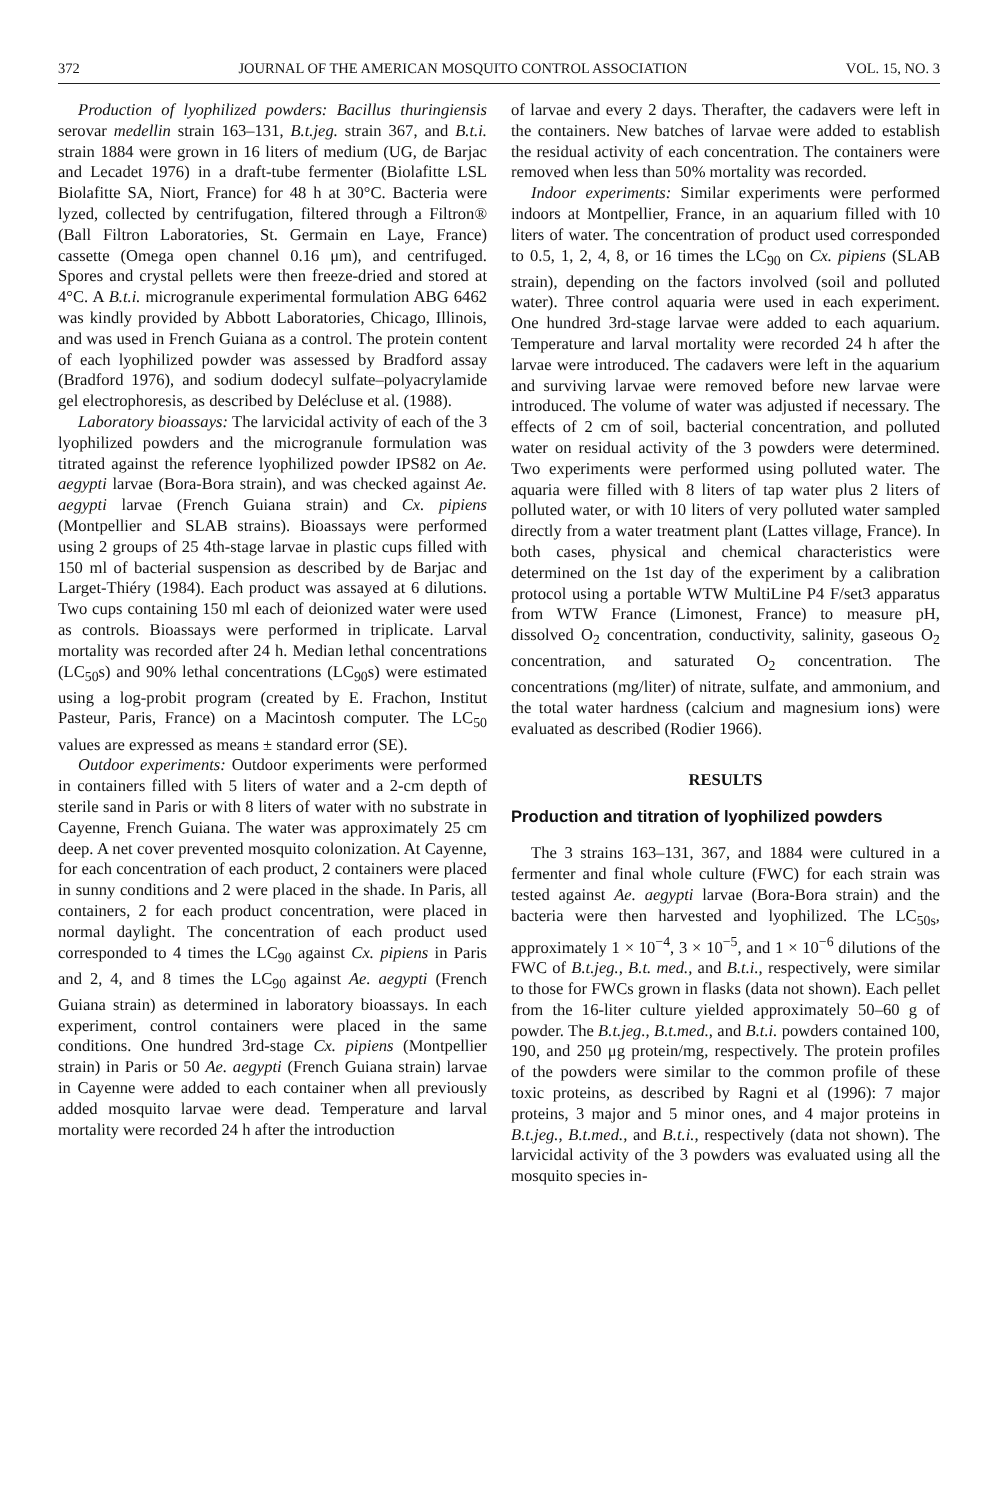372 JOURNAL OF THE AMERICAN MOSQUITO CONTROL ASSOCIATION VOL. 15, NO. 3
Production of lyophilized powders: Bacillus thuringiensis serovar medellin strain 163–131, B.t.jeg. strain 367, and B.t.i. strain 1884 were grown in 16 liters of medium (UG, de Barjac and Lecadet 1976) in a draft-tube fermenter (Biolafitte LSL Biolafitte SA, Niort, France) for 48 h at 30°C. Bacteria were lyzed, collected by centrifugation, filtered through a Filtron® (Ball Filtron Laboratories, St. Germain en Laye, France) cassette (Omega open channel 0.16 μm), and centrifuged. Spores and crystal pellets were then freeze-dried and stored at 4°C. A B.t.i. microgranule experimental formulation ABG 6462 was kindly provided by Abbott Laboratories, Chicago, Illinois, and was used in French Guiana as a control. The protein content of each lyophilized powder was assessed by Bradford assay (Bradford 1976), and sodium dodecyl sulfate–polyacrylamide gel electrophoresis, as described by Delécluse et al. (1988).
Laboratory bioassays: The larvicidal activity of each of the 3 lyophilized powders and the microgranule formulation was titrated against the reference lyophilized powder IPS82 on Ae. aegypti larvae (Bora-Bora strain), and was checked against Ae. aegypti larvae (French Guiana strain) and Cx. pipiens (Montpellier and SLAB strains). Bioassays were performed using 2 groups of 25 4th-stage larvae in plastic cups filled with 150 ml of bacterial suspension as described by de Barjac and Larget-Thiéry (1984). Each product was assayed at 6 dilutions. Two cups containing 150 ml each of deionized water were used as controls. Bioassays were performed in triplicate. Larval mortality was recorded after 24 h. Median lethal concentrations (LC<sub>50</sub>s) and 90% lethal concentrations (LC<sub>90</sub>s) were estimated using a log-probit program (created by E. Frachon, Institut Pasteur, Paris, France) on a Macintosh computer. The LC<sub>50</sub> values are expressed as means ± standard error (SE).
Outdoor experiments: Outdoor experiments were performed in containers filled with 5 liters of water and a 2-cm depth of sterile sand in Paris or with 8 liters of water with no substrate in Cayenne, French Guiana. The water was approximately 25 cm deep. A net cover prevented mosquito colonization. At Cayenne, for each concentration of each product, 2 containers were placed in sunny conditions and 2 were placed in the shade. In Paris, all containers, 2 for each product concentration, were placed in normal daylight. The concentration of each product used corresponded to 4 times the LC<sub>90</sub> against Cx. pipiens in Paris and 2, 4, and 8 times the LC<sub>90</sub> against Ae. aegypti (French Guiana strain) as determined in laboratory bioassays. In each experiment, control containers were placed in the same conditions. One hundred 3rd-stage Cx. pipiens (Montpellier strain) in Paris or 50 Ae. aegypti (French Guiana strain) larvae in Cayenne were added to each container when all previously added mosquito larvae were dead. Temperature and larval mortality were recorded 24 h after the introduction
of larvae and every 2 days. Therafter, the cadavers were left in the containers. New batches of larvae were added to establish the residual activity of each concentration. The containers were removed when less than 50% mortality was recorded.
Indoor experiments: Similar experiments were performed indoors at Montpellier, France, in an aquarium filled with 10 liters of water. The concentration of product used corresponded to 0.5, 1, 2, 4, 8, or 16 times the LC<sub>90</sub> on Cx. pipiens (SLAB strain), depending on the factors involved (soil and polluted water). Three control aquaria were used in each experiment. One hundred 3rd-stage larvae were added to each aquarium. Temperature and larval mortality were recorded 24 h after the larvae were introduced. The cadavers were left in the aquarium and surviving larvae were removed before new larvae were introduced. The volume of water was adjusted if necessary. The effects of 2 cm of soil, bacterial concentration, and polluted water on residual activity of the 3 powders were determined. Two experiments were performed using polluted water. The aquaria were filled with 8 liters of tap water plus 2 liters of polluted water, or with 10 liters of very polluted water sampled directly from a water treatment plant (Lattes village, France). In both cases, physical and chemical characteristics were determined on the 1st day of the experiment by a calibration protocol using a portable WTW MultiLine P4 F/set3 apparatus from WTW France (Limonest, France) to measure pH, dissolved O<sub>2</sub> concentration, conductivity, salinity, gaseous O<sub>2</sub> concentration, and saturated O<sub>2</sub> concentration. The concentrations (mg/liter) of nitrate, sulfate, and ammonium, and the total water hardness (calcium and magnesium ions) were evaluated as described (Rodier 1966).
RESULTS
Production and titration of lyophilized powders
The 3 strains 163–131, 367, and 1884 were cultured in a fermenter and final whole culture (FWC) for each strain was tested against Ae. aegypti larvae (Bora-Bora strain) and the bacteria were then harvested and lyophilized. The LC<sub>50s</sub>, approximately 1 × 10<sup>−4</sup>, 3 × 10<sup>−5</sup>, and 1 × 10<sup>−6</sup> dilutions of the FWC of B.t.jeg., B.t. med., and B.t.i., respectively, were similar to those for FWCs grown in flasks (data not shown). Each pellet from the 16-liter culture yielded approximately 50–60 g of powder. The B.t.jeg., B.t.med., and B.t.i. powders contained 100, 190, and 250 μg protein/mg, respectively. The protein profiles of the powders were similar to the common profile of these toxic proteins, as described by Ragni et al (1996): 7 major proteins, 3 major and 5 minor ones, and 4 major proteins in B.t.jeg., B.t.med., and B.t.i., respectively (data not shown). The larvicidal activity of the 3 powders was evaluated using all the mosquito species in-